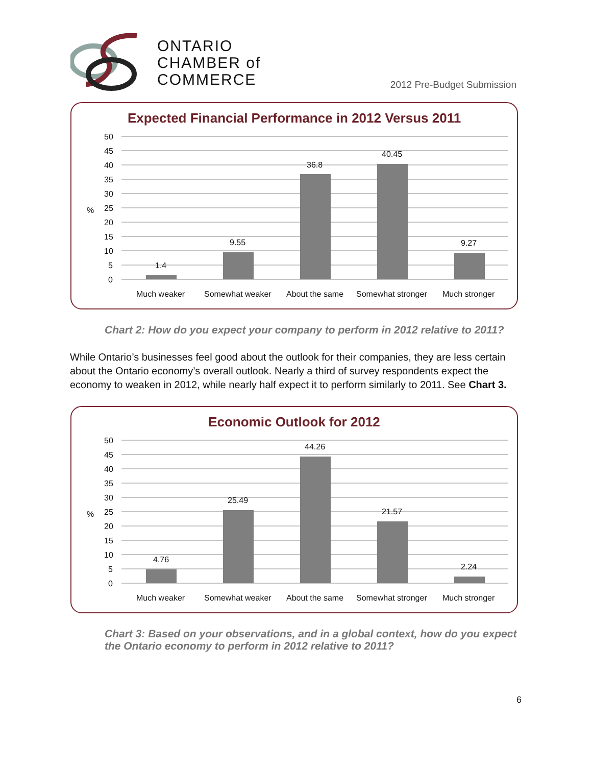ONTARIO
CHAMBER of
COMMERCE
2012 Pre-Budget Submission
Expected Financial Performance in 2012 Versus 2011
%
50
45
40
35
30
25
20
15
10
5
0
1.4
9.55
36.8
40.45
9.27
Much weaker
Somewhat weaker
About the same
Somewhat stronger
Much stronger
Chart 2: How do you expect your company to perform in 2012 relative to 2011?
While Ontario’s businesses feel good about the outlook for their companies, they are less certain about the Ontario economy’s overall outlook. Nearly a third of survey respondents expect the economy to weaken in 2012, while nearly half expect it to perform similarly to 2011. See Chart 3.
Economic Outlook for 2012
%
50
45
40
35
30
25
20
15
10
5
0
4.76
25.49
44.26
21.57
2.24
Much weaker
Somewhat weaker
About the same
Somewhat stronger
Much stronger
Chart 3: Based on your observations, and in a global context, how do you expect the Ontario economy to perform in 2012 relative to 2011?
6